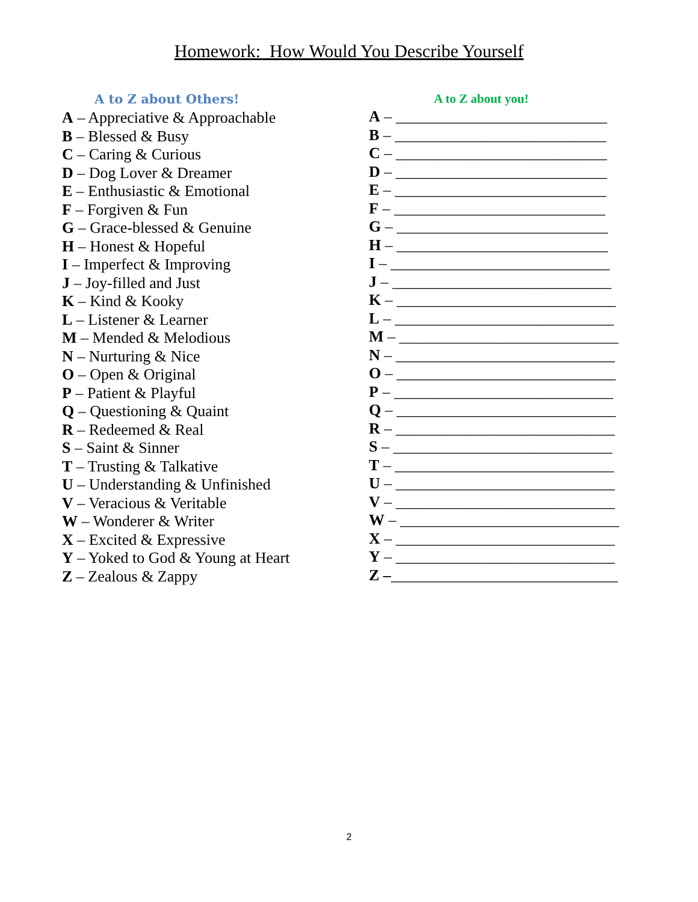Homework: How Would You Describe Yourself
A to Z about Others!
A – Appreciative & Approachable
B – Blessed & Busy
C – Caring & Curious
D – Dog Lover & Dreamer
E – Enthusiastic & Emotional
F – Forgiven & Fun
G – Grace-blessed & Genuine
H – Honest & Hopeful
I – Imperfect & Improving
J – Joy-filled and Just
K – Kind & Kooky
L – Listener & Learner
M – Mended & Melodious
N – Nurturing & Nice
O – Open & Original
P – Patient & Playful
Q – Questioning & Quaint
R – Redeemed & Real
S – Saint & Sinner
T – Trusting & Talkative
U – Understanding & Unfinished
V – Veracious & Veritable
W – Wonderer & Writer
X – Excited & Expressive
Y – Yoked to God & Young at Heart
Z – Zealous & Zappy
A to Z about you!
A – ___________________________
B – ___________________________
C – ___________________________
D – ___________________________
E – ___________________________
F – ___________________________
G – ___________________________
H – ___________________________
I – ____________________________
J – ____________________________
K – ____________________________
L – ____________________________
M – ____________________________
N – ____________________________
O – ____________________________
P – ____________________________
Q – ____________________________
R – ____________________________
S – ____________________________
T – ____________________________
U – ____________________________
V – ____________________________
W – ____________________________
X – ____________________________
Y – ____________________________
Z –_____________________________
2